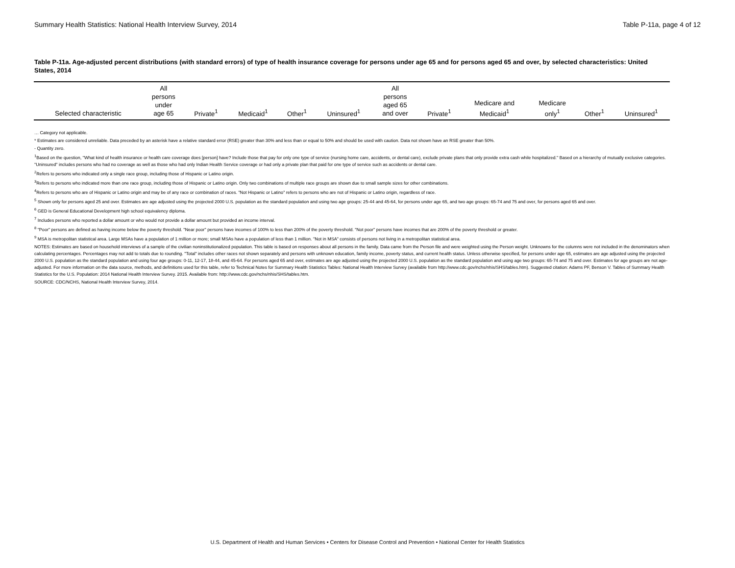Summary Health Statistics: National Health Interview Survey, 2014 Table P-11a, page 4 of 12
Table P-11a. Age-adjusted percent distributions (with standard errors) of type of health insurance coverage for persons under age 65 and for persons aged 65 and over, by selected characteristics: United States, 2014
| Selected characteristic | All persons under age 65 | Private<sup>1</sup> | Medicaid<sup>1</sup> | Other<sup>1</sup> | Uninsured<sup>1</sup> | All persons aged 65 and over | Private<sup>1</sup> | Medicare and Medicaid<sup>1</sup> | Medicare only<sup>1</sup> | Other<sup>1</sup> | Uninsured<sup>1</sup> |
| --- | --- | --- | --- | --- | --- | --- | --- | --- | --- | --- | --- |
… Category not applicable.
* Estimates are considered unreliable. Data preceded by an asterisk have a relative standard error (RSE) greater than 30% and less than or equal to 50% and should be used with caution. Data not shown have an RSE greater than 50%.
- Quantity zero.
<sup>1</sup> Based on the question, "What kind of health insurance or health care coverage does [person] have? Include those that pay for only one type of service (nursing home care, accidents, or dental care), exclude private plans that only provide extra cash while hospitalized." Based on a hierarchy of mutually exclusive categories. "Uninsured" includes persons who had no coverage as well as those who had only Indian Health Service coverage or had only a private plan that paid for one type of service such as accidents or dental care.
<sup>2</sup> Refers to persons who indicated only a single race group, including those of Hispanic or Latino origin.
<sup>3</sup> Refers to persons who indicated more than one race group, including those of Hispanic or Latino origin. Only two combinations of multiple race groups are shown due to small sample sizes for other combinations.
<sup>4</sup> Refers to persons who are of Hispanic or Latino origin and may be of any race or combination of races. "Not Hispanic or Latino" refers to persons who are not of Hispanic or Latino origin, regardless of race.
<sup>5</sup> Shown only for persons aged 25 and over. Estimates are age adjusted using the projected 2000 U.S. population as the standard population and using two age groups: 25-44 and 45-64, for persons under age 65, and two age groups: 65-74 and 75 and over, for persons aged 65 and over.
<sup>6</sup> GED is General Educational Development high school equivalency diploma.
<sup>7</sup> Includes persons who reported a dollar amount or who would not provide a dollar amount but provided an income interval.
<sup>8</sup> "Poor" persons are defined as having income below the poverty threshold. "Near poor" persons have incomes of 100% to less than 200% of the poverty threshold. "Not poor" persons have incomes that are 200% of the poverty threshold or greater.
<sup>9</sup> MSA is metropolitan statistical area. Large MSAs have a population of 1 million or more; small MSAs have a population of less than 1 million. "Not in MSA" consists of persons not living in a metropolitan statistical area.
NOTES: Estimates are based on household interviews of a sample of the civilian noninstitutionalized population. This table is based on responses about all persons in the family. Data came from the Person file and were weighted using the Person weight. Unknowns for the columns were not included in the denominators when calculating percentages. Percentages may not add to totals due to rounding. "Total" includes other races not shown separately and persons with unknown education, family income, poverty status, and current health status. Unless otherwise specified, for persons under age 65, estimates are age adjusted using the projected 2000 U.S. population as the standard population and using four age groups: 0-11, 12-17, 18-44, and 45-64. For persons aged 65 and over, estimates are age adjusted using the projected 2000 U.S. population as the standard population and using age two groups: 65-74 and 75 and over. Estimates for age groups are not age-adjusted. For more information on the data source, methods, and definitions used for this table, refer to Technical Notes for Summary Health Statistics Tables: National Health Interview Survey (available from http://www.cdc.gov/nchs/nhis/SHS/tables.htm). Suggested citation: Adams PF, Benson V. Tables of Summary Health Statistics for the U.S. Population: 2014 National Health Interview Survey. 2015. Available from: http://www.cdc.gov/nchs/nhis/SHS/tables.htm.
SOURCE: CDC/NCHS, National Health Interview Survey, 2014.
U.S. Department of Health and Human Services • Centers for Disease Control and Prevention • National Center for Health Statistics